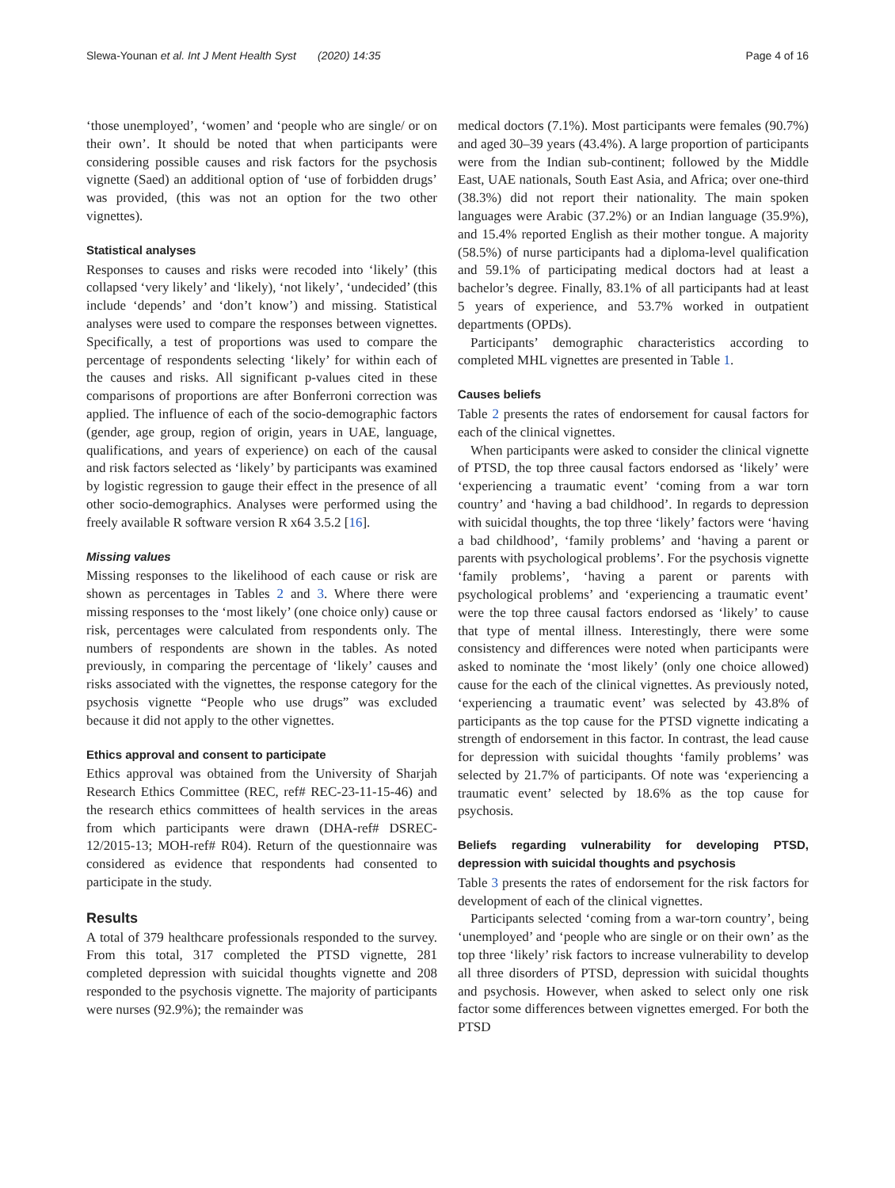Slewa-Younan et al. Int J Ment Health Syst (2020) 14:35 Page 4 of 16
‘those unemployed’, ‘women’ and ‘people who are single/ or on their own’. It should be noted that when participants were considering possible causes and risk factors for the psychosis vignette (Saed) an additional option of ‘use of forbidden drugs’ was provided, (this was not an option for the two other vignettes).
Statistical analyses
Responses to causes and risks were recoded into ‘likely’ (this collapsed ‘very likely’ and ‘likely), ‘not likely’, ‘undecided’ (this include ‘depends’ and ‘don’t know’) and missing. Statistical analyses were used to compare the responses between vignettes. Specifically, a test of proportions was used to compare the percentage of respondents selecting ‘likely’ for within each of the causes and risks. All significant p-values cited in these comparisons of proportions are after Bonferroni correction was applied. The influence of each of the socio-demographic factors (gender, age group, region of origin, years in UAE, language, qualifications, and years of experience) on each of the causal and risk factors selected as ‘likely’ by participants was examined by logistic regression to gauge their effect in the presence of all other socio-demographics. Analyses were performed using the freely available R software version R x64 3.5.2 [16].
Missing values
Missing responses to the likelihood of each cause or risk are shown as percentages in Tables 2 and 3. Where there were missing responses to the ‘most likely’ (one choice only) cause or risk, percentages were calculated from respondents only. The numbers of respondents are shown in the tables. As noted previously, in comparing the percentage of ‘likely’ causes and risks associated with the vignettes, the response category for the psychosis vignette “People who use drugs” was excluded because it did not apply to the other vignettes.
Ethics approval and consent to participate
Ethics approval was obtained from the University of Sharjah Research Ethics Committee (REC, ref# REC-23-11-15-46) and the research ethics committees of health services in the areas from which participants were drawn (DHA-ref# DSREC-12/2015-13; MOH-ref# R04). Return of the questionnaire was considered as evidence that respondents had consented to participate in the study.
Results
A total of 379 healthcare professionals responded to the survey. From this total, 317 completed the PTSD vignette, 281 completed depression with suicidal thoughts vignette and 208 responded to the psychosis vignette. The majority of participants were nurses (92.9%); the remainder was
medical doctors (7.1%). Most participants were females (90.7%) and aged 30–39 years (43.4%). A large proportion of participants were from the Indian sub-continent; followed by the Middle East, UAE nationals, South East Asia, and Africa; over one-third (38.3%) did not report their nationality. The main spoken languages were Arabic (37.2%) or an Indian language (35.9%), and 15.4% reported English as their mother tongue. A majority (58.5%) of nurse participants had a diploma-level qualification and 59.1% of participating medical doctors had at least a bachelor’s degree. Finally, 83.1% of all participants had at least 5 years of experience, and 53.7% worked in outpatient departments (OPDs).
Participants’ demographic characteristics according to completed MHL vignettes are presented in Table 1.
Causes beliefs
Table 2 presents the rates of endorsement for causal factors for each of the clinical vignettes.
When participants were asked to consider the clinical vignette of PTSD, the top three causal factors endorsed as ‘likely’ were ‘experiencing a traumatic event’ ‘coming from a war torn country’ and ‘having a bad childhood’. In regards to depression with suicidal thoughts, the top three ‘likely’ factors were ‘having a bad childhood’, ‘family problems’ and ‘having a parent or parents with psychological problems’. For the psychosis vignette ‘family problems’, ‘having a parent or parents with psychological problems’ and ‘experiencing a traumatic event’ were the top three causal factors endorsed as ‘likely’ to cause that type of mental illness. Interestingly, there were some consistency and differences were noted when participants were asked to nominate the ‘most likely’ (only one choice allowed) cause for the each of the clinical vignettes. As previously noted, ‘experiencing a traumatic event’ was selected by 43.8% of participants as the top cause for the PTSD vignette indicating a strength of endorsement in this factor. In contrast, the lead cause for depression with suicidal thoughts ‘family problems’ was selected by 21.7% of participants. Of note was ‘experiencing a traumatic event’ selected by 18.6% as the top cause for psychosis.
Beliefs regarding vulnerability for developing PTSD, depression with suicidal thoughts and psychosis
Table 3 presents the rates of endorsement for the risk factors for development of each of the clinical vignettes.
Participants selected ‘coming from a war-torn country’, being ‘unemployed’ and ‘people who are single or on their own’ as the top three ‘likely’ risk factors to increase vulnerability to develop all three disorders of PTSD, depression with suicidal thoughts and psychosis. However, when asked to select only one risk factor some differences between vignettes emerged. For both the PTSD